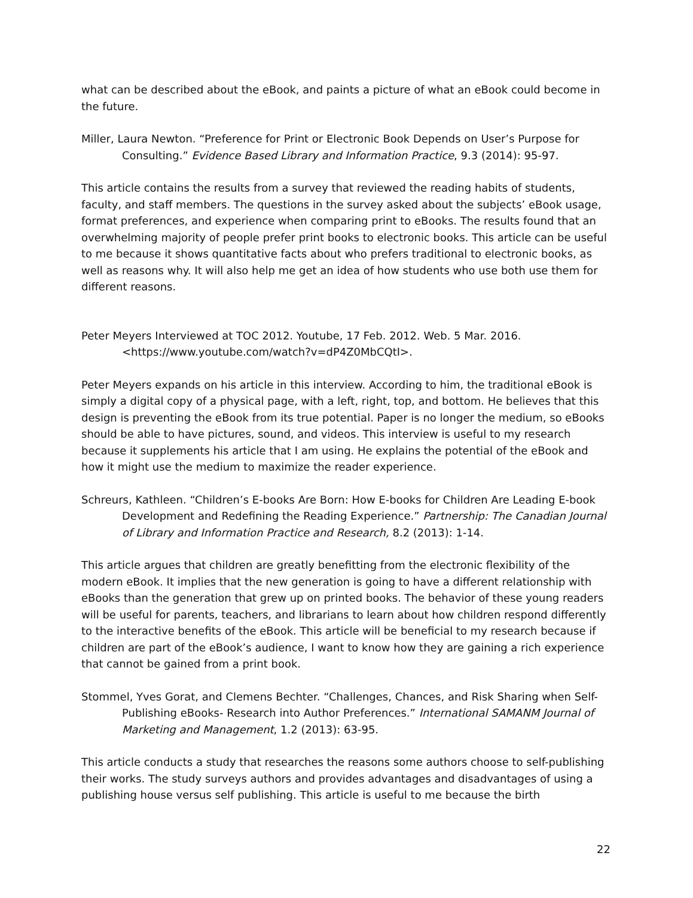what can be described about the eBook, and paints a picture of what an eBook could become in the future.
Miller, Laura Newton. “Preference for Print or Electronic Book Depends on User’s Purpose for Consulting.” Evidence Based Library and Information Practice, 9.3 (2014): 95-97.
This article contains the results from a survey that reviewed the reading habits of students, faculty, and staff members. The questions in the survey asked about the subjects’ eBook usage, format preferences, and experience when comparing print to eBooks. The results found that an overwhelming majority of people prefer print books to electronic books. This article can be useful to me because it shows quantitative facts about who prefers traditional to electronic books, as well as reasons why. It will also help me get an idea of how students who use both use them for different reasons.
Peter Meyers Interviewed at TOC 2012. Youtube, 17 Feb. 2012. Web. 5 Mar. 2016. <https://www.youtube.com/watch?v=dP4Z0MbCQtI>.
Peter Meyers expands on his article in this interview. According to him, the traditional eBook is simply a digital copy of a physical page, with a left, right, top, and bottom. He believes that this design is preventing the eBook from its true potential. Paper is no longer the medium, so eBooks should be able to have pictures, sound, and videos. This interview is useful to my research because it supplements his article that I am using. He explains the potential of the eBook and how it might use the medium to maximize the reader experience.
Schreurs, Kathleen. “Children’s E-books Are Born: How E-books for Children Are Leading E-book Development and Redefining the Reading Experience.” Partnership: The Canadian Journal of Library and Information Practice and Research, 8.2 (2013): 1-14.
This article argues that children are greatly benefitting from the electronic flexibility of the modern eBook. It implies that the new generation is going to have a different relationship with eBooks than the generation that grew up on printed books. The behavior of these young readers will be useful for parents, teachers, and librarians to learn about how children respond differently to the interactive benefits of the eBook. This article will be beneficial to my research because if children are part of the eBook’s audience, I want to know how they are gaining a rich experience that cannot be gained from a print book.
Stommel, Yves Gorat, and Clemens Bechter. “Challenges, Chances, and Risk Sharing when Self-Publishing eBooks- Research into Author Preferences.” International SAMANM Journal of Marketing and Management, 1.2 (2013): 63-95.
This article conducts a study that researches the reasons some authors choose to self-publishing their works. The study surveys authors and provides advantages and disadvantages of using a publishing house versus self publishing. This article is useful to me because the birth
22